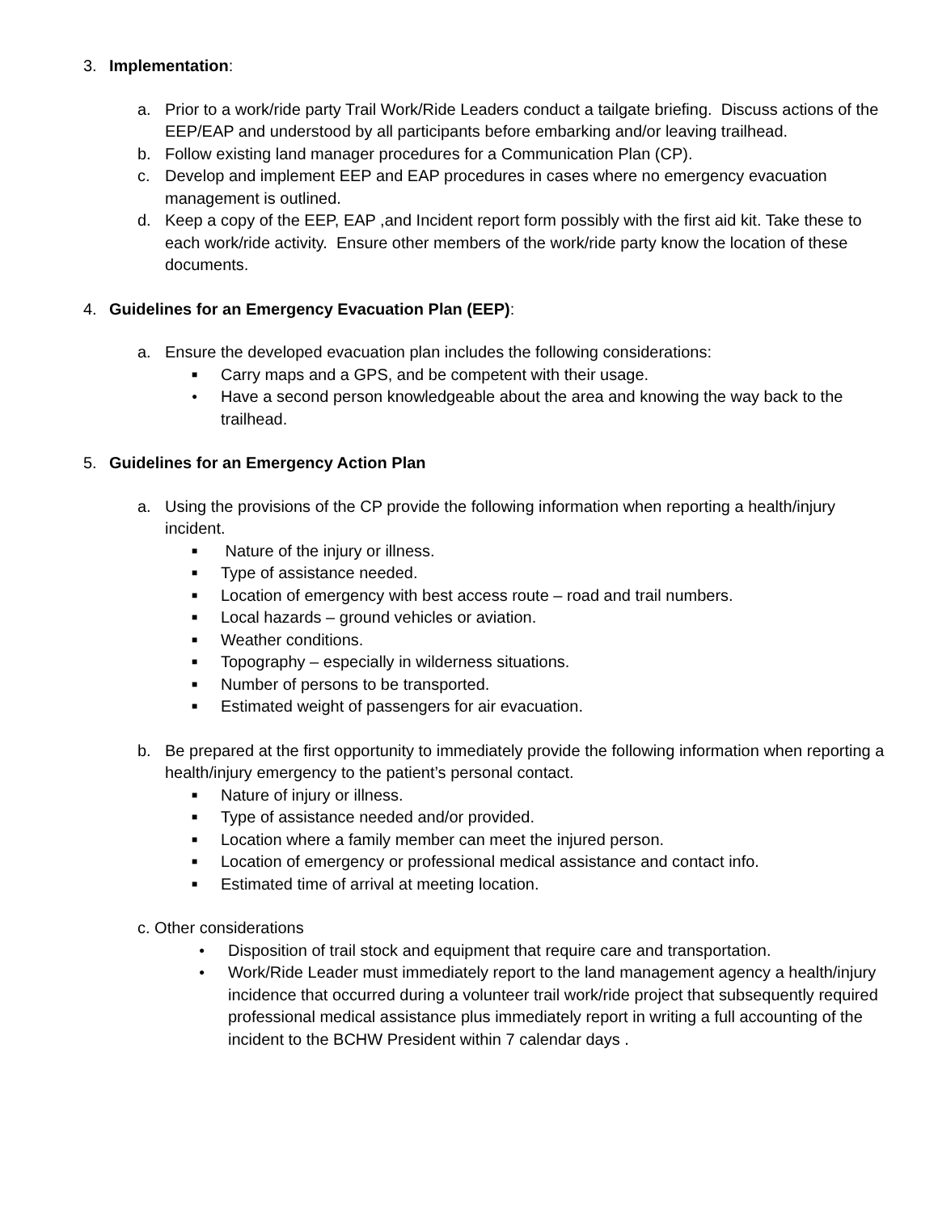3. Implementation:
a. Prior to a work/ride party Trail Work/Ride Leaders conduct a tailgate briefing. Discuss actions of the EEP/EAP and understood by all participants before embarking and/or leaving trailhead.
b. Follow existing land manager procedures for a Communication Plan (CP).
c. Develop and implement EEP and EAP procedures in cases where no emergency evacuation management is outlined.
d. Keep a copy of the EEP, EAP ,and Incident report form possibly with the first aid kit. Take these to each work/ride activity. Ensure other members of the work/ride party know the location of these documents.
4. Guidelines for an Emergency Evacuation Plan (EEP):
a. Ensure the developed evacuation plan includes the following considerations:
■ Carry maps and a GPS, and be competent with their usage.
● Have a second person knowledgeable about the area and knowing the way back to the trailhead.
5. Guidelines for an Emergency Action Plan
a. Using the provisions of the CP provide the following information when reporting a health/injury incident.
■ Nature of the injury or illness.
■ Type of assistance needed.
■ Location of emergency with best access route – road and trail numbers.
■ Local hazards – ground vehicles or aviation.
■ Weather conditions.
■ Topography – especially in wilderness situations.
■ Number of persons to be transported.
■ Estimated weight of passengers for air evacuation.
b. Be prepared at the first opportunity to immediately provide the following information when reporting a health/injury emergency to the patient’s personal contact.
■ Nature of injury or illness.
■ Type of assistance needed and/or provided.
■ Location where a family member can meet the injured person.
■ Location of emergency or professional medical assistance and contact info.
■ Estimated time of arrival at meeting location.
c. Other considerations
● Disposition of trail stock and equipment that require care and transportation.
● Work/Ride Leader must immediately report to the land management agency a health/injury incidence that occurred during a volunteer trail work/ride project that subsequently required professional medical assistance plus immediately report in writing a full accounting of the incident to the BCHW President within 7 calendar days .